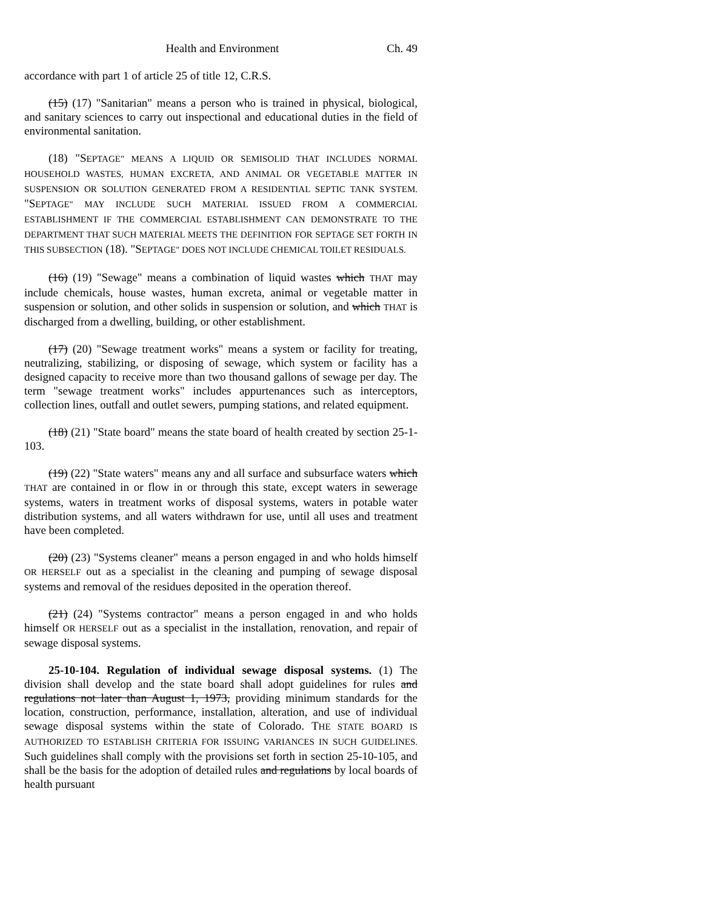Health and Environment Ch. 49
accordance with part 1 of article 25 of title 12, C.R.S.
(15) (17) "Sanitarian" means a person who is trained in physical, biological, and sanitary sciences to carry out inspectional and educational duties in the field of environmental sanitation.
(18) "SEPTAGE" MEANS A LIQUID OR SEMISOLID THAT INCLUDES NORMAL HOUSEHOLD WASTES, HUMAN EXCRETA, AND ANIMAL OR VEGETABLE MATTER IN SUSPENSION OR SOLUTION GENERATED FROM A RESIDENTIAL SEPTIC TANK SYSTEM. "SEPTAGE" MAY INCLUDE SUCH MATERIAL ISSUED FROM A COMMERCIAL ESTABLISHMENT IF THE COMMERCIAL ESTABLISHMENT CAN DEMONSTRATE TO THE DEPARTMENT THAT SUCH MATERIAL MEETS THE DEFINITION FOR SEPTAGE SET FORTH IN THIS SUBSECTION (18). "SEPTAGE" DOES NOT INCLUDE CHEMICAL TOILET RESIDUALS.
(16) (19) "Sewage" means a combination of liquid wastes which THAT may include chemicals, house wastes, human excreta, animal or vegetable matter in suspension or solution, and other solids in suspension or solution, and which THAT is discharged from a dwelling, building, or other establishment.
(17) (20) "Sewage treatment works" means a system or facility for treating, neutralizing, stabilizing, or disposing of sewage, which system or facility has a designed capacity to receive more than two thousand gallons of sewage per day. The term "sewage treatment works" includes appurtenances such as interceptors, collection lines, outfall and outlet sewers, pumping stations, and related equipment.
(18) (21) "State board" means the state board of health created by section 25-1-103.
(19) (22) "State waters" means any and all surface and subsurface waters which THAT are contained in or flow in or through this state, except waters in sewerage systems, waters in treatment works of disposal systems, waters in potable water distribution systems, and all waters withdrawn for use, until all uses and treatment have been completed.
(20) (23) "Systems cleaner" means a person engaged in and who holds himself OR HERSELF out as a specialist in the cleaning and pumping of sewage disposal systems and removal of the residues deposited in the operation thereof.
(21) (24) "Systems contractor" means a person engaged in and who holds himself OR HERSELF out as a specialist in the installation, renovation, and repair of sewage disposal systems.
25-10-104. Regulation of individual sewage disposal systems. (1) The division shall develop and the state board shall adopt guidelines for rules and regulations not later than August 1, 1973, providing minimum standards for the location, construction, performance, installation, alteration, and use of individual sewage disposal systems within the state of Colorado. THE STATE BOARD IS AUTHORIZED TO ESTABLISH CRITERIA FOR ISSUING VARIANCES IN SUCH GUIDELINES. Such guidelines shall comply with the provisions set forth in section 25-10-105, and shall be the basis for the adoption of detailed rules and regulations by local boards of health pursuant